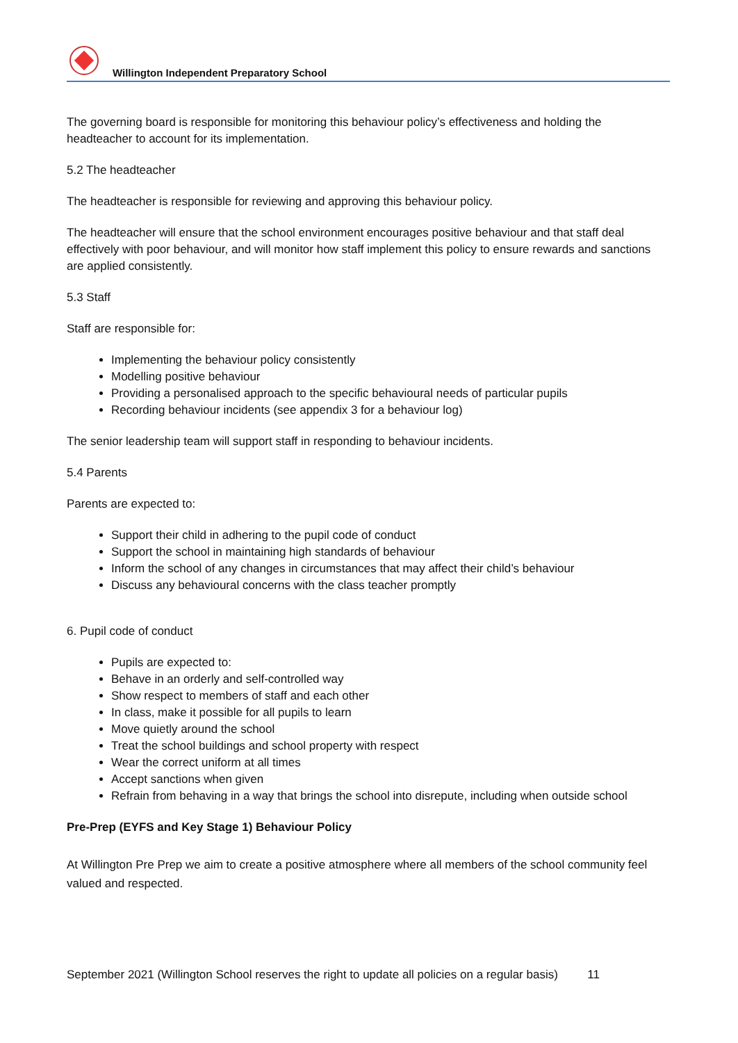Willington Independent Preparatory School
The governing board is responsible for monitoring this behaviour policy’s effectiveness and holding the headteacher to account for its implementation.
5.2 The headteacher
The headteacher is responsible for reviewing and approving this behaviour policy.
The headteacher will ensure that the school environment encourages positive behaviour and that staff deal effectively with poor behaviour, and will monitor how staff implement this policy to ensure rewards and sanctions are applied consistently.
5.3 Staff
Staff are responsible for:
Implementing the behaviour policy consistently
Modelling positive behaviour
Providing a personalised approach to the specific behavioural needs of particular pupils
Recording behaviour incidents (see appendix 3 for a behaviour log)
The senior leadership team will support staff in responding to behaviour incidents.
5.4 Parents
Parents are expected to:
Support their child in adhering to the pupil code of conduct
Support the school in maintaining high standards of behaviour
Inform the school of any changes in circumstances that may affect their child’s behaviour
Discuss any behavioural concerns with the class teacher promptly
6. Pupil code of conduct
Pupils are expected to:
Behave in an orderly and self-controlled way
Show respect to members of staff and each other
In class, make it possible for all pupils to learn
Move quietly around the school
Treat the school buildings and school property with respect
Wear the correct uniform at all times
Accept sanctions when given
Refrain from behaving in a way that brings the school into disrepute, including when outside school
Pre-Prep (EYFS and Key Stage 1) Behaviour Policy
At Willington Pre Prep we aim to create a positive atmosphere where all members of the school community feel valued and respected.
September 2021 (Willington School reserves the right to update all policies on a regular basis) 11